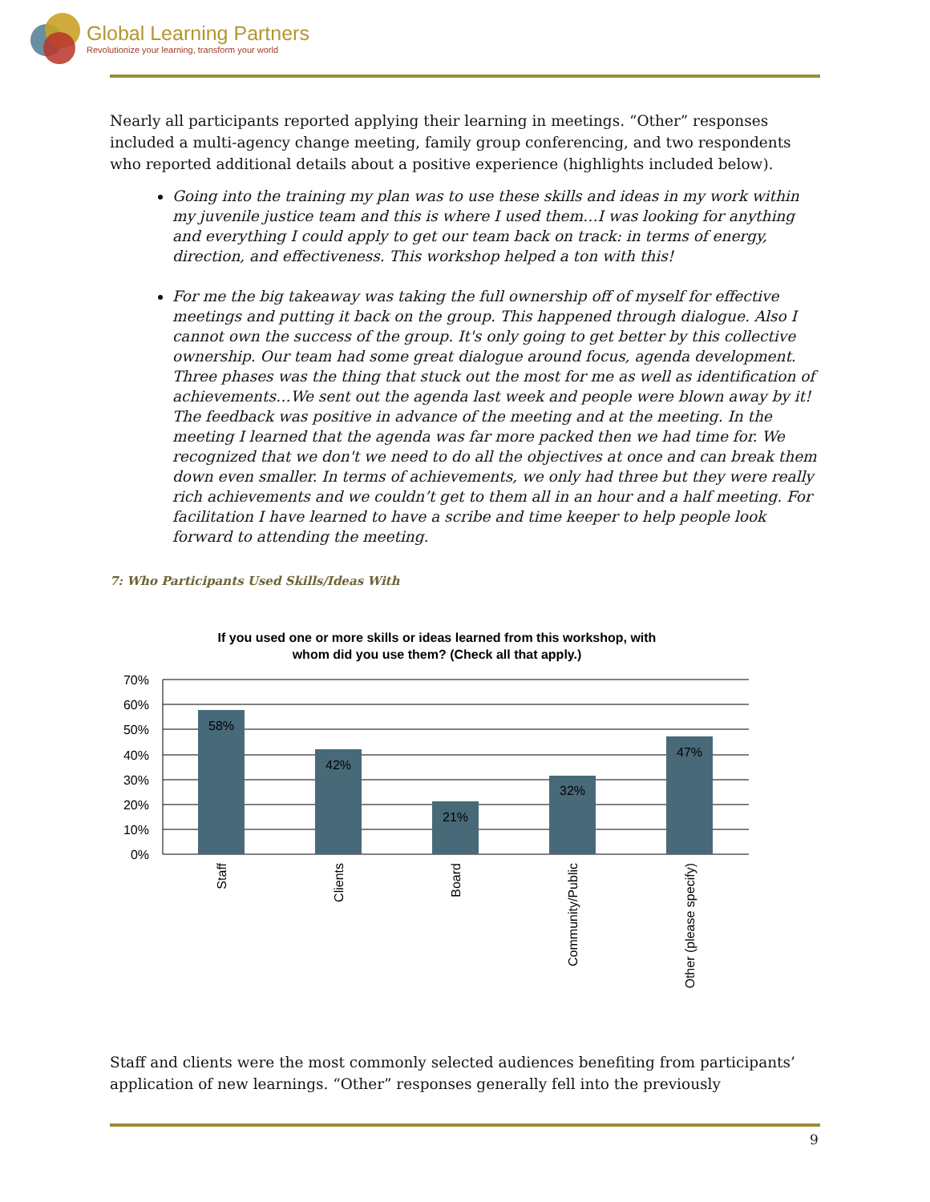Global Learning Partners
Revolutionize your learning, transform your world
Nearly all participants reported applying their learning in meetings. “Other” responses included a multi-agency change meeting, family group conferencing, and two respondents who reported additional details about a positive experience (highlights included below).
Going into the training my plan was to use these skills and ideas in my work within my juvenile justice team and this is where I used them…I was looking for anything and everything I could apply to get our team back on track: in terms of energy, direction, and effectiveness. This workshop helped a ton with this!
For me the big takeaway was taking the full ownership off of myself for effective meetings and putting it back on the group. This happened through dialogue. Also I cannot own the success of the group. It's only going to get better by this collective ownership. Our team had some great dialogue around focus, agenda development. Three phases was the thing that stuck out the most for me as well as identification of achievements…We sent out the agenda last week and people were blown away by it! The feedback was positive in advance of the meeting and at the meeting. In the meeting I learned that the agenda was far more packed then we had time for. We recognized that we don't we need to do all the objectives at once and can break them down even smaller. In terms of achievements, we only had three but they were really rich achievements and we couldn’t get to them all in an hour and a half meeting. For facilitation I have learned to have a scribe and time keeper to help people look forward to attending the meeting.
7: Who Participants Used Skills/Ideas With
If you used one or more skills or ideas learned from this workshop, with
whom did you use them? (Check all that apply.)
70%
60%
50%
40%
30%
20%
10%
0%
58%
42%
21%
32%
47%
Staff
Clients
Board
Community/Public
Other (please specify)
Staff and clients were the most commonly selected audiences benefiting from participants’ application of new learnings. “Other” responses generally fell into the previously
9